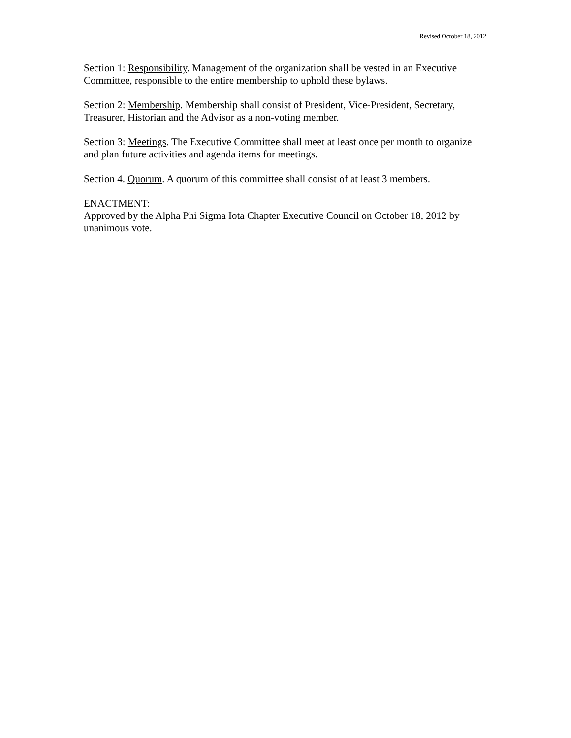Revised October 18, 2012
Section 1: Responsibility. Management of the organization shall be vested in an Executive Committee, responsible to the entire membership to uphold these bylaws.
Section 2: Membership. Membership shall consist of President, Vice-President, Secretary, Treasurer, Historian and the Advisor as a non-voting member.
Section 3: Meetings. The Executive Committee shall meet at least once per month to organize and plan future activities and agenda items for meetings.
Section 4. Quorum. A quorum of this committee shall consist of at least 3 members.
ENACTMENT:
Approved by the Alpha Phi Sigma Iota Chapter Executive Council on October 18, 2012 by unanimous vote.